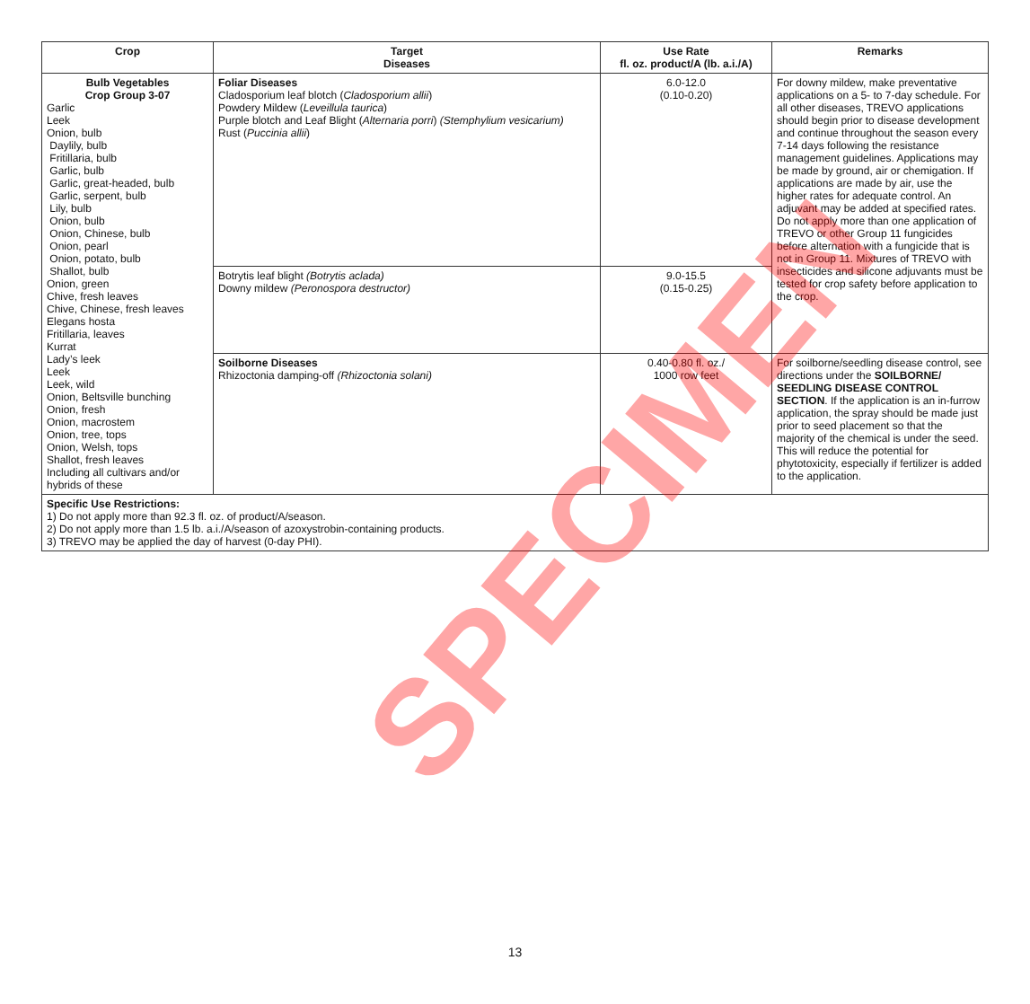| Crop | Target Diseases | Use Rate fl. oz. product/A (lb. a.i./A) | Remarks |
| --- | --- | --- | --- |
| Bulb Vegetables Crop Group 3-07 Garlic Leek Onion, bulb Daylily, bulb Fritillaria, bulb Garlic, bulb Garlic, great-headed, bulb Garlic, serpent, bulb Lily, bulb Onion, bulb Onion, Chinese, bulb Onion, pearl Onion, potato, bulb Shallot, bulb Onion, green Chive, fresh leaves Chive, Chinese, fresh leaves Elegans hosta Fritillaria, leaves Kurrat Lady’s leek Leek Leek, wild Onion, Beltsville bunching Onion, fresh Onion, macrostem Onion, tree, tops Onion, Welsh, tops Shallot, fresh leaves Including all cultivars and/or hybrids of these | Foliar Diseases Cladosporium leaf blotch ( Cladosporium allii ) Powdery Mildew ( Leveillula taurica ) Purple blotch and Leaf Blight ( Alternaria porri ) (Stemphylium vesicarium) Rust ( Puccinia allii ) | 6.0-12.0 (0.10-0.20) | For downy mildew, make preventative applications on a 5- to 7-day schedule. For all other diseases, TREVO applications should begin prior to disease development and continue throughout the season every 7-14 days following the resistance management guidelines. Applications may be made by ground, air or chemigation. If applications are made by air, use the higher rates for adequate control. An adjuvant may be added at specified rates. Do not apply more than one application of TREVO or other Group 11 fungicides before alternation with a fungicide that is not in Group 11. Mixtures of TREVO with insecticides and silicone adjuvants must be tested for crop safety before application to the crop. |
| | Botrytis leaf blight (Botrytis aclada) Downy mildew (Peronospora destructor) | 9.0-15.5 (0.15-0.25) | |
| | Soilborne Diseases Rhizoctonia damping-off (Rhizoctonia solani) | 0.40-0.80 fl. oz./ 1000 row feet | For soilborne/seedling disease control, see directions under the SOILBORNE/ SEEDLING DISEASE CONTROL SECTION . If the application is an in-furrow application, the spray should be made just prior to seed placement so that the majority of the chemical is under the seed. This will reduce the potential for phytotoxicity, especially if fertilizer is added to the application. |
| Specific Use Restrictions: 1) Do not apply more than 92.3 fl. oz. of product/A/season. 2) Do not apply more than 1.5 lb. a.i./A/season of azoxystrobin-containing products. 3) TREVO may be applied the day of harvest (0-day PHI). | | | |
SPECIMEN
13